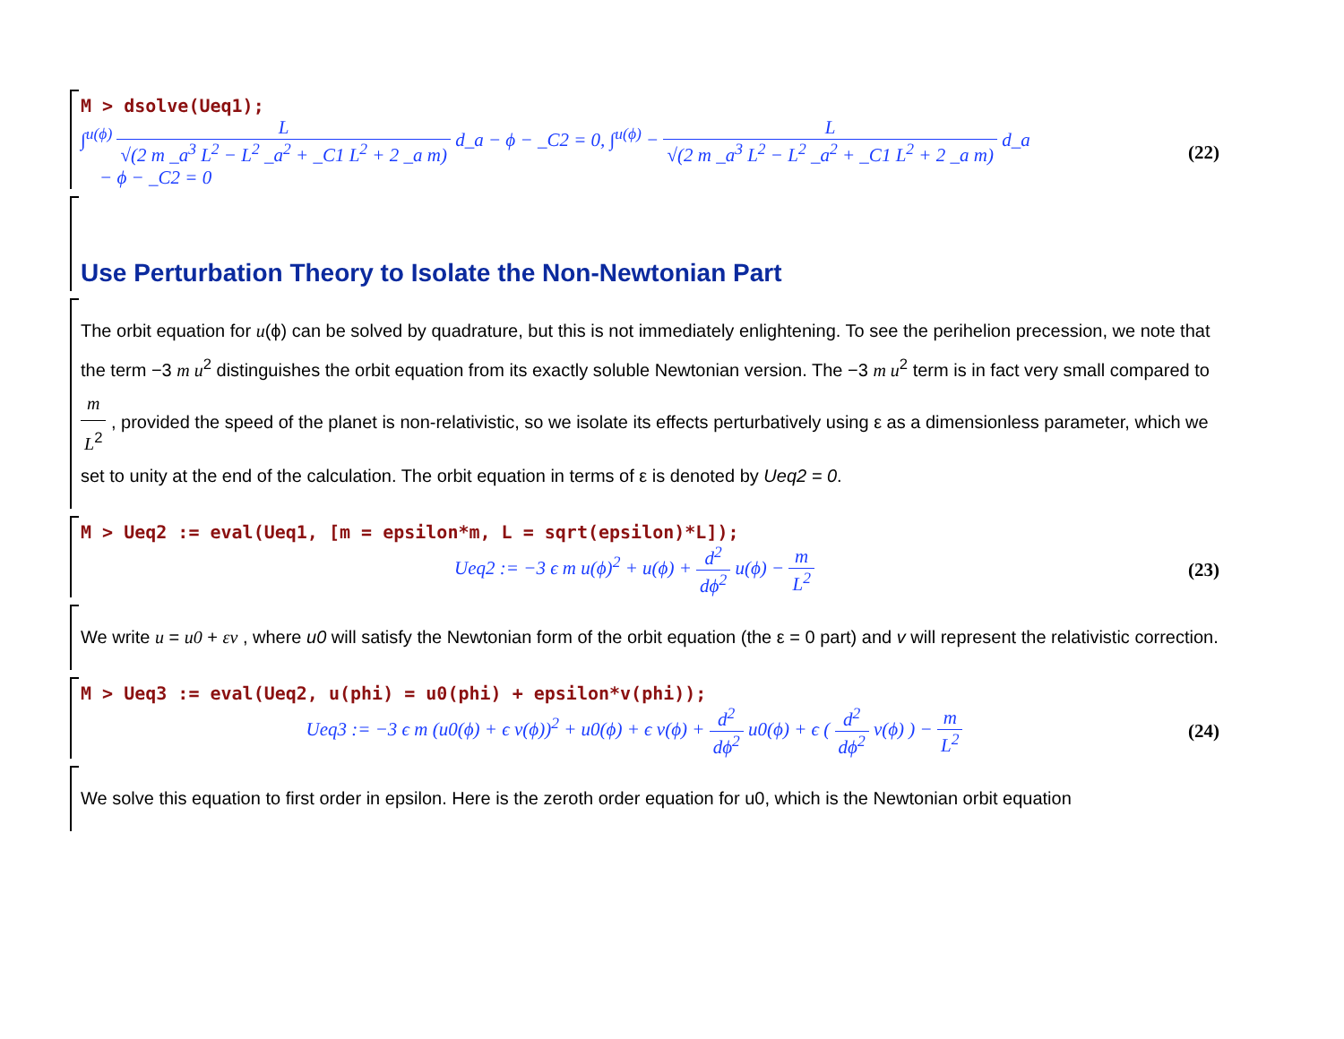M > dsolve(Ueq1);
∫<sup>u(ϕ)</sup> L √(2 m _a<sup>3</sup> L<sup>2</sup> − L<sup>2</sup> _a<sup>2</sup> + _C1 L<sup>2</sup> + 2 _a m) d_a − ϕ − _C2 = 0, ∫<sup>u(ϕ)</sup> − L √(2 m _a<sup>3</sup> L<sup>2</sup> − L<sup>2</sup> _a<sup>2</sup> + _C1 L<sup>2</sup> + 2 _a m) d_a
− ϕ − _C2 = 0
(22)
Use Perturbation Theory to Isolate the Non-Newtonian Part
The orbit equation for u(ϕ) can be solved by quadrature, but this is not immediately enlightening. To see the perihelion precession, we note that the term −3 m u<sup>2</sup> distinguishes the orbit equation from its exactly soluble Newtonian version. The −3 m u<sup>2</sup> term is in fact very small compared to m L<sup>2</sup> , provided the speed of the planet is non-relativistic, so we isolate its effects perturbatively using ε as a dimensionless parameter, which we set to unity at the end of the calculation. The orbit equation in terms of ε is denoted by Ueq2 = 0.
M > Ueq2 := eval(Ueq1, [m = epsilon*m, L = sqrt(epsilon)*L]);
Ueq2 := −3 ϵ m u(ϕ)<sup>2</sup> + u(ϕ) + d<sup>2</sup> dϕ<sup>2</sup> u(ϕ) − m L<sup>2</sup>
(23)
We write u = u0 + εv , where u0 will satisfy the Newtonian form of the orbit equation (the ε = 0 part) and v will represent the relativistic correction.
M > Ueq3 := eval(Ueq2, u(phi) = u0(phi) + epsilon*v(phi));
Ueq3 := −3 ϵ m (u0(ϕ) + ϵ v(ϕ))<sup>2</sup> + u0(ϕ) + ϵ v(ϕ) + d<sup>2</sup> dϕ<sup>2</sup> u0(ϕ) + ϵ ( d<sup>2</sup> dϕ<sup>2</sup> v(ϕ) ) − m L<sup>2</sup>
(24)
We solve this equation to first order in epsilon. Here is the zeroth order equation for u0, which is the Newtonian orbit equation